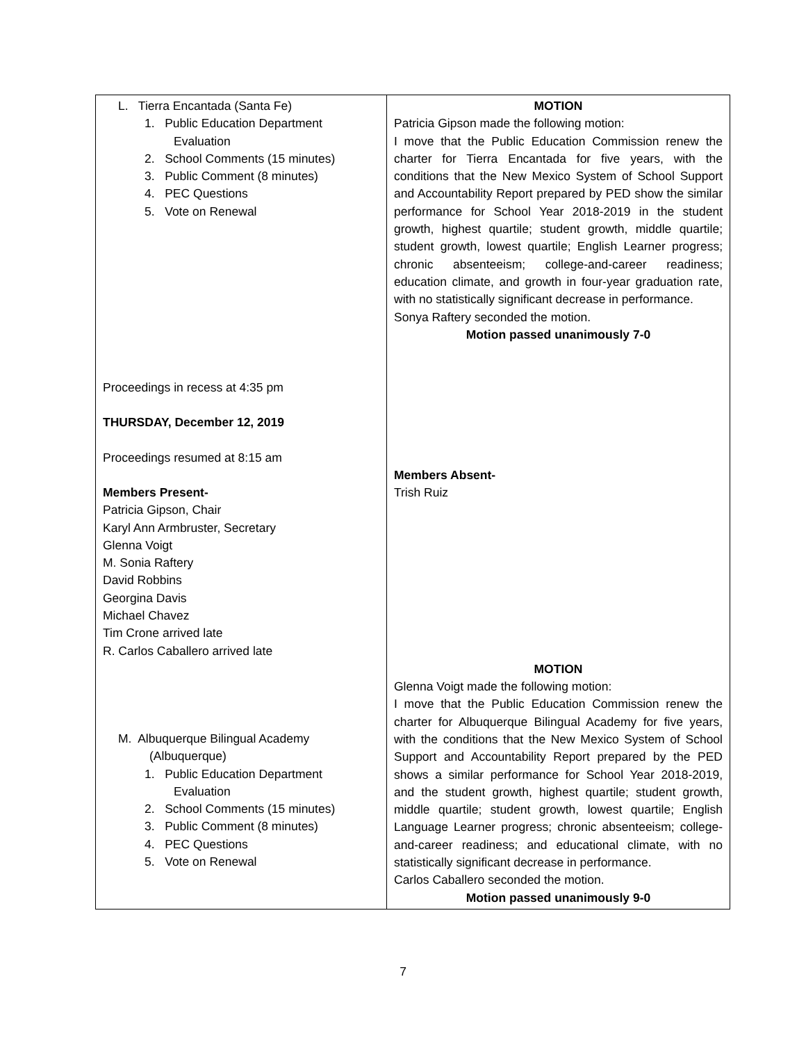| L. Tierra Encantada (Santa Fe) 1. Public Education Department Evaluation 2. School Comments (15 minutes) 3. Public Comment (8 minutes) 4. PEC Questions 5. Vote on Renewal Proceedings in recess at 4:35 pm THURSDAY, December 12, 2019 Proceedings resumed at 8:15 am Members Present- Patricia Gipson, Chair Karyl Ann Armbruster, Secretary Glenna Voigt M. Sonia Raftery David Robbins Georgina Davis Michael Chavez Tim Crone arrived late R. Carlos Caballero arrived late M. Albuquerque Bilingual Academy (Albuquerque) 1. Public Education Department Evaluation 2. School Comments (15 minutes) 3. Public Comment (8 minutes) 4. PEC Questions 5. Vote on Renewal | MOTION Patricia Gipson made the following motion: I move that the Public Education Commission renew the charter for Tierra Encantada for five years, with the conditions that the New Mexico System of School Support and Accountability Report prepared by PED show the similar performance for School Year 2018-2019 in the student growth, highest quartile; student growth, middle quartile; student growth, lowest quartile; English Learner progress; chronic absenteeism; college-and-career readiness; education climate, and growth in four-year graduation rate, with no statistically significant decrease in performance. Sonya Raftery seconded the motion. Motion passed unanimously 7-0 Members Absent- Trish Ruiz MOTION Glenna Voigt made the following motion: I move that the Public Education Commission renew the charter for Albuquerque Bilingual Academy for five years, with the conditions that the New Mexico System of School Support and Accountability Report prepared by the PED shows a similar performance for School Year 2018-2019, and the student growth, highest quartile; student growth, middle quartile; student growth, lowest quartile; English Language Learner progress; chronic absenteeism; college-and-career readiness; and educational climate, with no statistically significant decrease in performance. Carlos Caballero seconded the motion. Motion passed unanimously 9-0 |
7